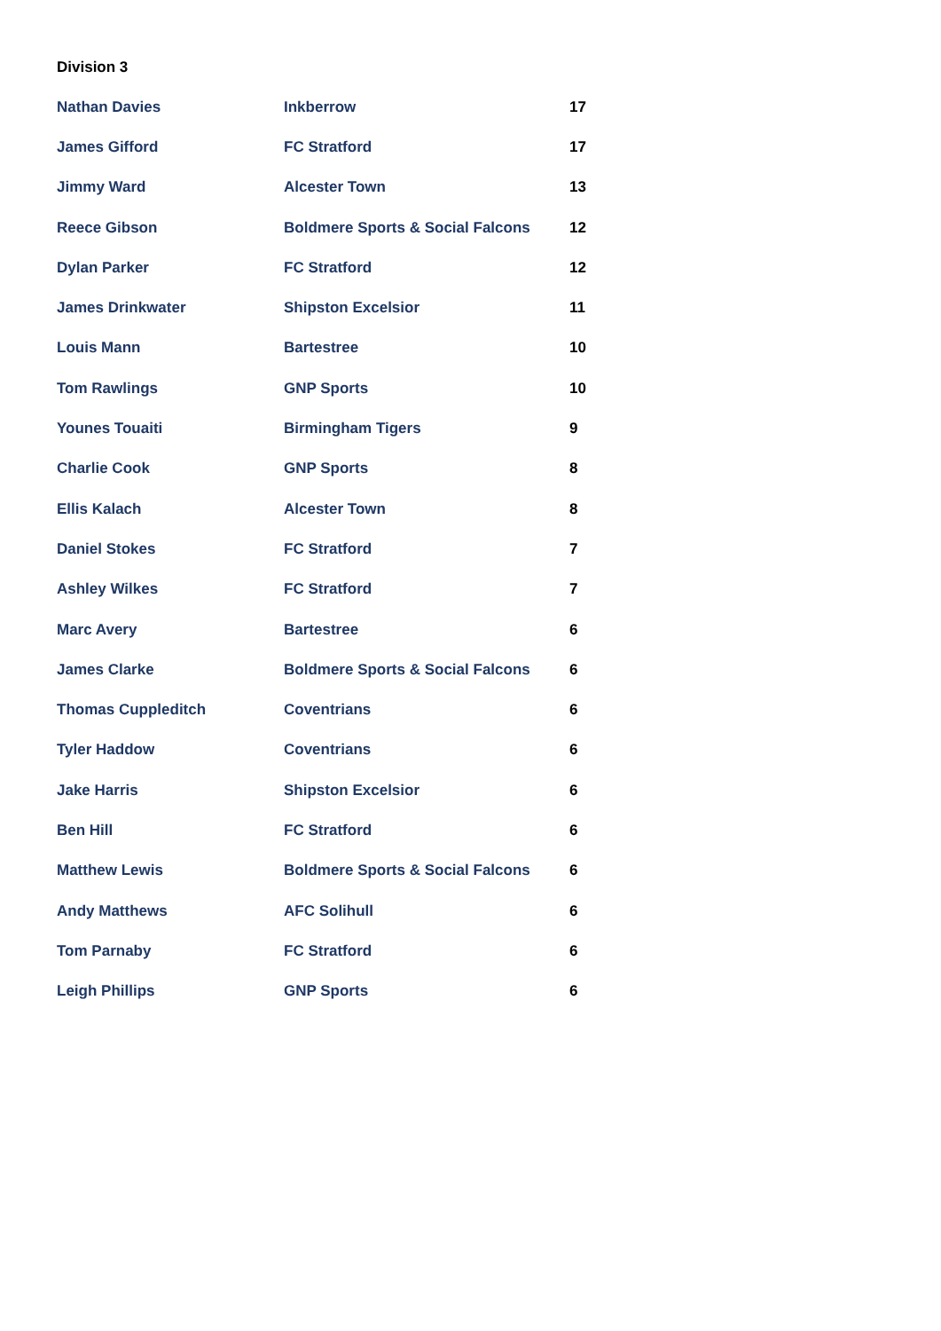Division 3
| Nathan Davies | Inkberrow | 17 |
| James Gifford | FC Stratford | 17 |
| Jimmy Ward | Alcester Town | 13 |
| Reece Gibson | Boldmere Sports & Social Falcons | 12 |
| Dylan Parker | FC Stratford | 12 |
| James Drinkwater | Shipston Excelsior | 11 |
| Louis Mann | Bartestree | 10 |
| Tom Rawlings | GNP Sports | 10 |
| Younes Touaiti | Birmingham Tigers | 9 |
| Charlie Cook | GNP Sports | 8 |
| Ellis Kalach | Alcester Town | 8 |
| Daniel Stokes | FC Stratford | 7 |
| Ashley Wilkes | FC Stratford | 7 |
| Marc Avery | Bartestree | 6 |
| James Clarke | Boldmere Sports & Social Falcons | 6 |
| Thomas Cuppleditch | Coventrians | 6 |
| Tyler Haddow | Coventrians | 6 |
| Jake Harris | Shipston Excelsior | 6 |
| Ben Hill | FC Stratford | 6 |
| Matthew Lewis | Boldmere Sports & Social Falcons | 6 |
| Andy Matthews | AFC Solihull | 6 |
| Tom Parnaby | FC Stratford | 6 |
| Leigh Phillips | GNP Sports | 6 |